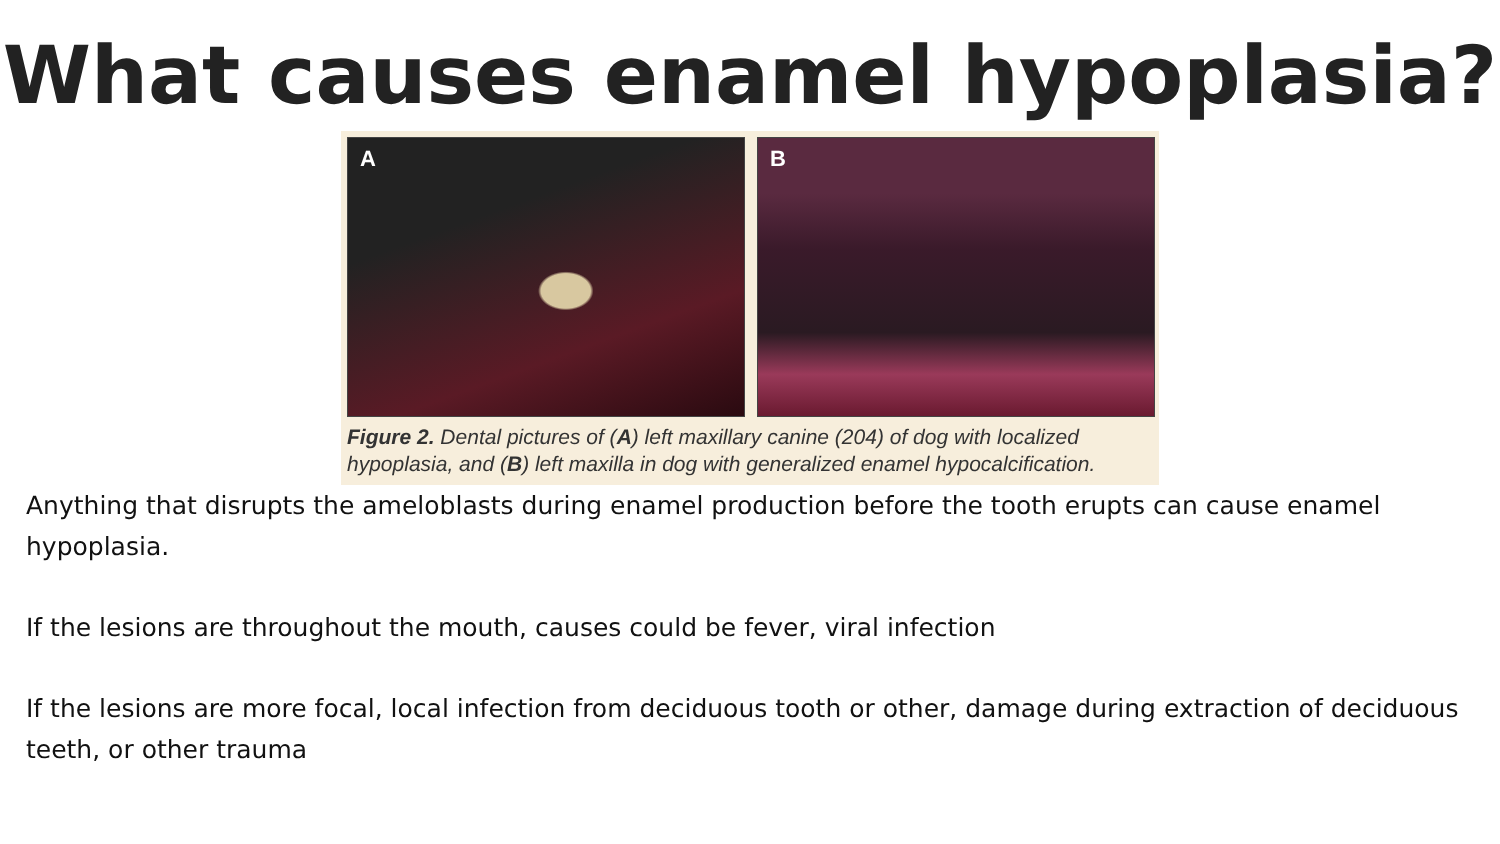What causes enamel hypoplasia?
A B
Figure 2. Dental pictures of (A) left maxillary canine (204) of dog with localized hypoplasia, and (B) left maxilla in dog with generalized enamel hypocalcification.
Anything that disrupts the ameloblasts during enamel production before the tooth erupts can cause enamel hypoplasia.
If the lesions are throughout the mouth, causes could be fever, viral infection
If the lesions are more focal, local infection from deciduous tooth or other, damage during extraction of deciduous teeth, or other trauma